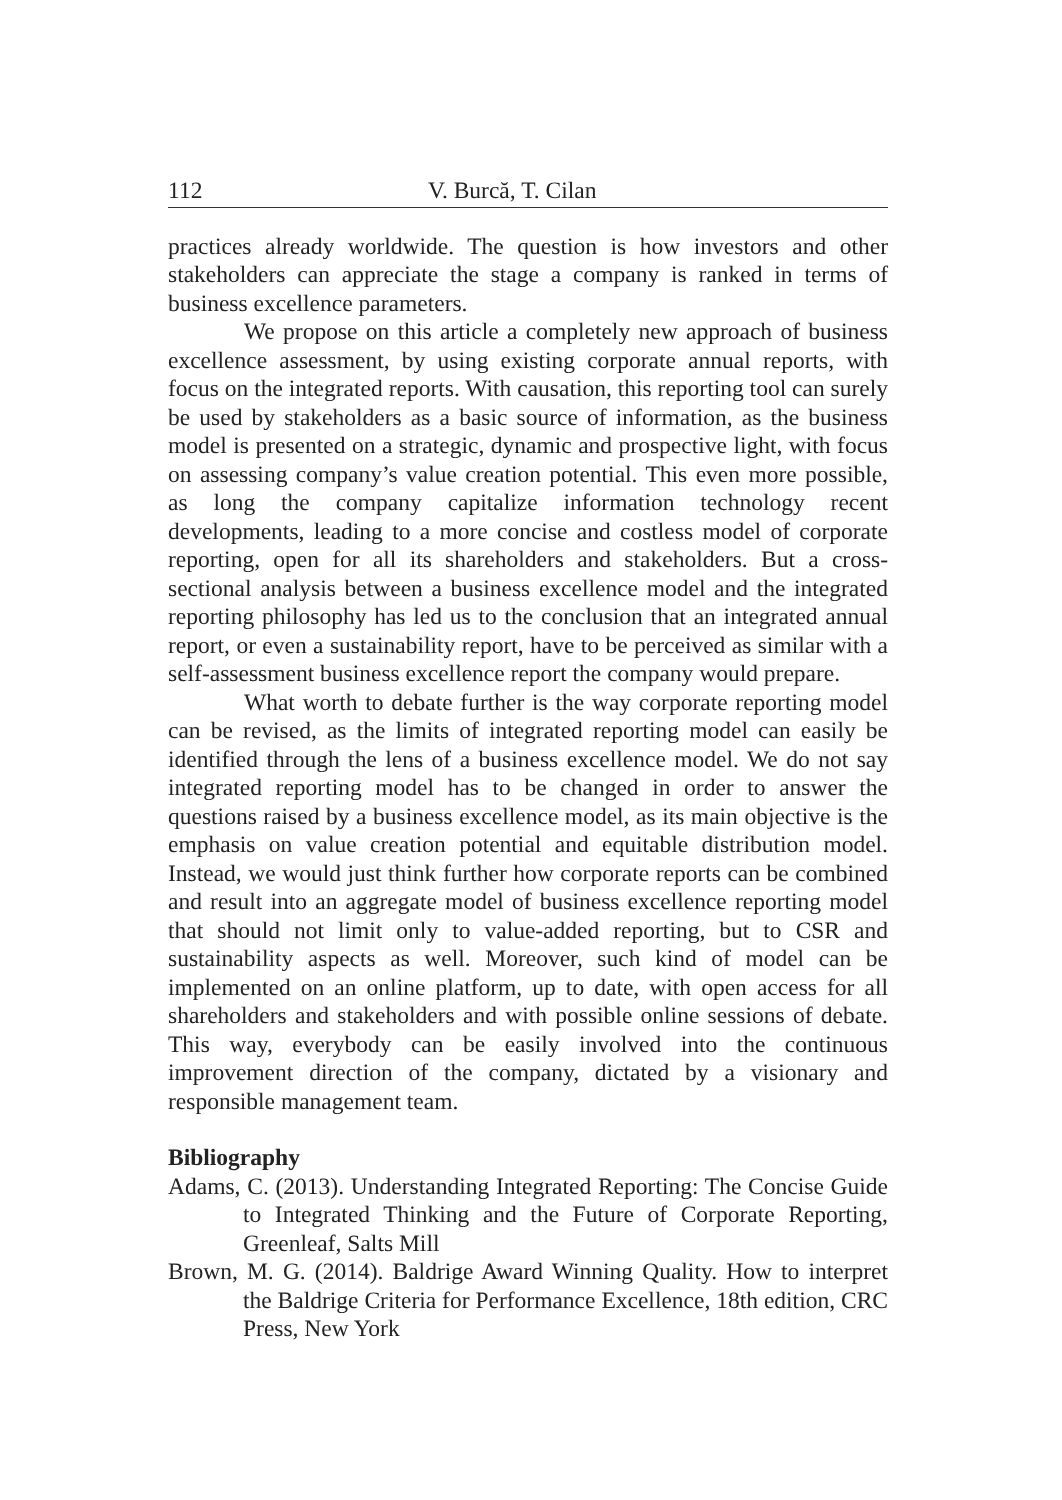112 V. Burcă, T. Cilan
practices already worldwide. The question is how investors and other stakeholders can appreciate the stage a company is ranked in terms of business excellence parameters.
We propose on this article a completely new approach of business excellence assessment, by using existing corporate annual reports, with focus on the integrated reports. With causation, this reporting tool can surely be used by stakeholders as a basic source of information, as the business model is presented on a strategic, dynamic and prospective light, with focus on assessing company’s value creation potential. This even more possible, as long the company capitalize information technology recent developments, leading to a more concise and costless model of corporate reporting, open for all its shareholders and stakeholders. But a cross-sectional analysis between a business excellence model and the integrated reporting philosophy has led us to the conclusion that an integrated annual report, or even a sustainability report, have to be perceived as similar with a self-assessment business excellence report the company would prepare.
What worth to debate further is the way corporate reporting model can be revised, as the limits of integrated reporting model can easily be identified through the lens of a business excellence model. We do not say integrated reporting model has to be changed in order to answer the questions raised by a business excellence model, as its main objective is the emphasis on value creation potential and equitable distribution model. Instead, we would just think further how corporate reports can be combined and result into an aggregate model of business excellence reporting model that should not limit only to value-added reporting, but to CSR and sustainability aspects as well. Moreover, such kind of model can be implemented on an online platform, up to date, with open access for all shareholders and stakeholders and with possible online sessions of debate. This way, everybody can be easily involved into the continuous improvement direction of the company, dictated by a visionary and responsible management team.
Bibliography
Adams, C. (2013). Understanding Integrated Reporting: The Concise Guide to Integrated Thinking and the Future of Corporate Reporting, Greenleaf, Salts Mill
Brown, M. G. (2014). Baldrige Award Winning Quality. How to interpret the Baldrige Criteria for Performance Excellence, 18th edition, CRC Press, New York